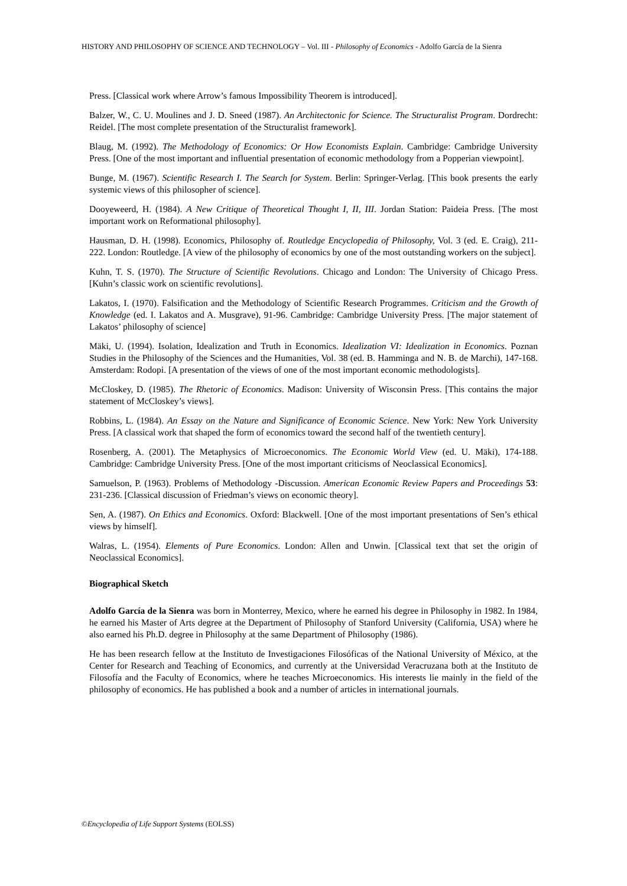HISTORY AND PHILOSOPHY OF SCIENCE AND TECHNOLOGY – Vol. III - Philosophy of Economics - Adolfo García de la Sienra
Press. [Classical work where Arrow’s famous Impossibility Theorem is introduced].
Balzer, W., C. U. Moulines and J. D. Sneed (1987). An Architectonic for Science. The Structuralist Program. Dordrecht: Reidel. [The most complete presentation of the Structuralist framework].
Blaug, M. (1992). The Methodology of Economics: Or How Economists Explain. Cambridge: Cambridge University Press. [One of the most important and influential presentation of economic methodology from a Popperian viewpoint].
Bunge, M. (1967). Scientific Research I. The Search for System. Berlin: Springer-Verlag. [This book presents the early systemic views of this philosopher of science].
Dooyeweerd, H. (1984). A New Critique of Theoretical Thought I, II, III. Jordan Station: Paideia Press. [The most important work on Reformational philosophy].
Hausman, D. H. (1998). Economics, Philosophy of. Routledge Encyclopedia of Philosophy, Vol. 3 (ed. E. Craig), 211-222. London: Routledge. [A view of the philosophy of economics by one of the most outstanding workers on the subject].
Kuhn, T. S. (1970). The Structure of Scientific Revolutions. Chicago and London: The University of Chicago Press. [Kuhn’s classic work on scientific revolutions].
Lakatos, I. (1970). Falsification and the Methodology of Scientific Research Programmes. Criticism and the Growth of Knowledge (ed. I. Lakatos and A. Musgrave), 91-96. Cambridge: Cambridge University Press. [The major statement of Lakatos’ philosophy of science]
Mäki, U. (1994). Isolation, Idealization and Truth in Economics. Idealization VI: Idealization in Economics. Poznan Studies in the Philosophy of the Sciences and the Humanities, Vol. 38 (ed. B. Hamminga and N. B. de Marchi), 147-168. Amsterdam: Rodopi. [A presentation of the views of one of the most important economic methodologists].
McCloskey, D. (1985). The Rhetoric of Economics. Madison: University of Wisconsin Press. [This contains the major statement of McCloskey’s views].
Robbins, L. (1984). An Essay on the Nature and Significance of Economic Science. New York: New York University Press. [A classical work that shaped the form of economics toward the second half of the twentieth century].
Rosenberg, A. (2001). The Metaphysics of Microeconomics. The Economic World View (ed. U. Mäki), 174-188. Cambridge: Cambridge University Press. [One of the most important criticisms of Neoclassical Economics].
Samuelson, P. (1963). Problems of Methodology -Discussion. American Economic Review Papers and Proceedings 53: 231-236. [Classical discussion of Friedman’s views on economic theory].
Sen, A. (1987). On Ethics and Economics. Oxford: Blackwell. [One of the most important presentations of Sen’s ethical views by himself].
Walras, L. (1954). Elements of Pure Economics. London: Allen and Unwin. [Classical text that set the origin of Neoclassical Economics].
Biographical Sketch
Adolfo García de la Sienra was born in Monterrey, Mexico, where he earned his degree in Philosophy in 1982. In 1984, he earned his Master of Arts degree at the Department of Philosophy of Stanford University (California, USA) where he also earned his Ph.D. degree in Philosophy at the same Department of Philosophy (1986).
He has been research fellow at the Instituto de Investigaciones Filosóficas of the National University of México, at the Center for Research and Teaching of Economics, and currently at the Universidad Veracruzana both at the Instituto de Filosofía and the Faculty of Economics, where he teaches Microeconomics. His interests lie mainly in the field of the philosophy of economics. He has published a book and a number of articles in international journals.
©Encyclopedia of Life Support Systems (EOLSS)